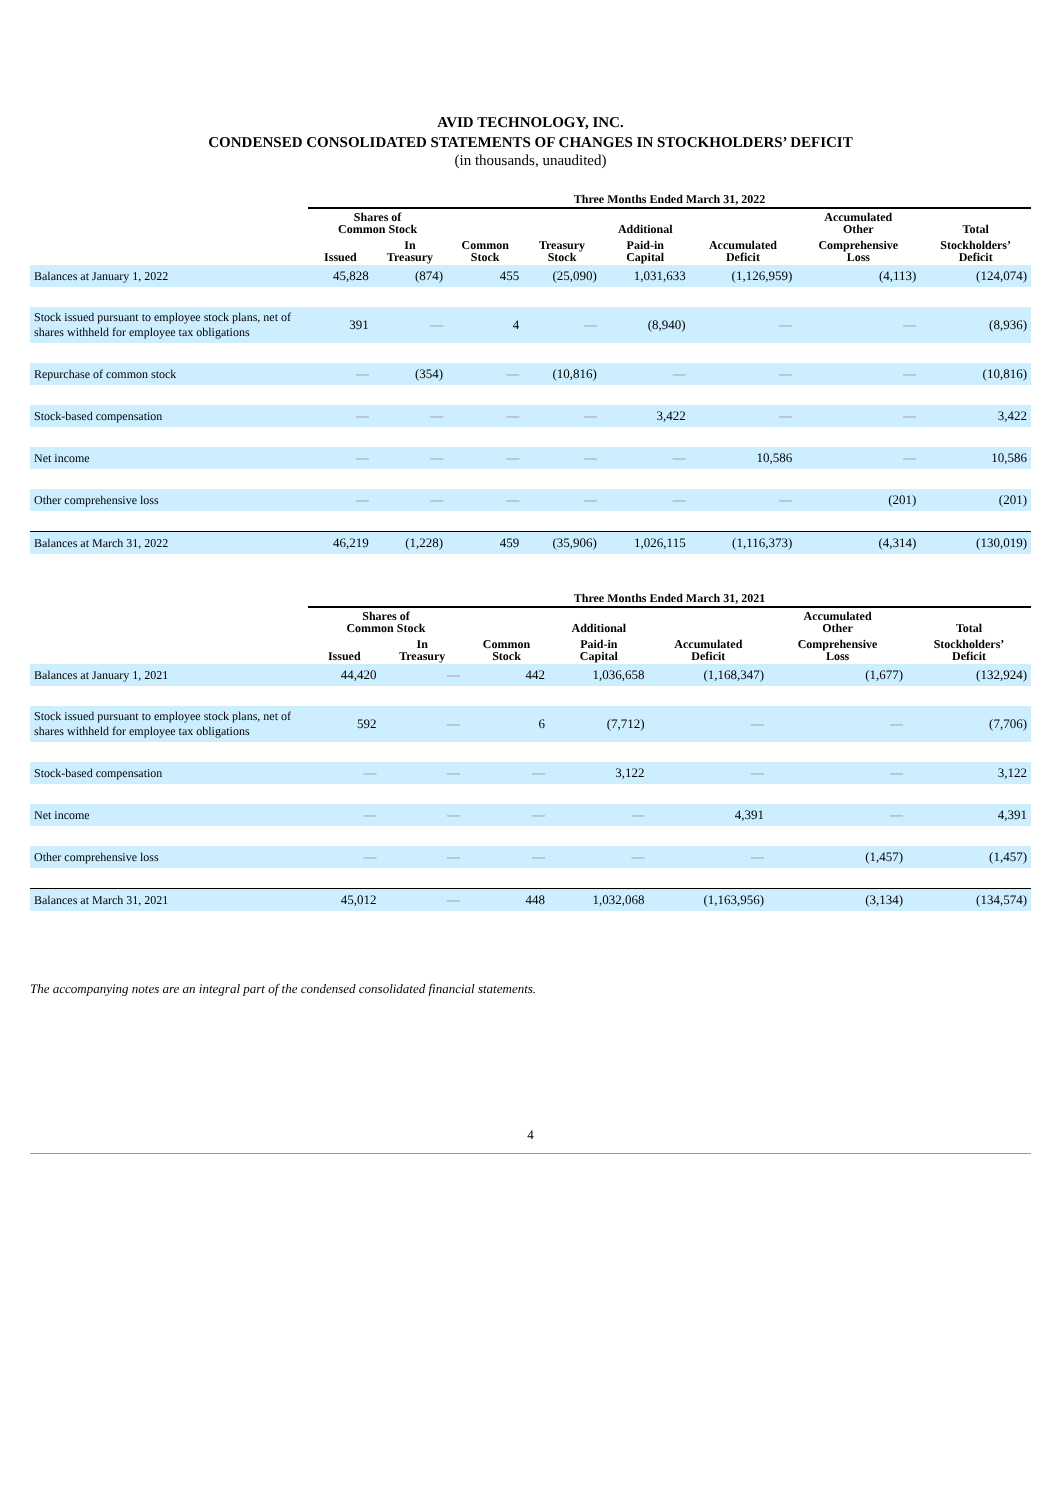AVID TECHNOLOGY, INC.
CONDENSED CONSOLIDATED STATEMENTS OF CHANGES IN STOCKHOLDERS’ DEFICIT
(in thousands, unaudited)
| | Three Months Ended March 31, 2022 | | | | | | | |
| --- | --- | --- | --- | --- | --- | --- | --- | --- |
| | Shares of Common Stock | | | | Additional | | Accumulated Other | Total |
| | Issued | In Treasury | Common Stock | Treasury Stock | Paid-in Capital | Accumulated Deficit | Comprehensive Loss | Stockholders’ Deficit |
| Balances at January 1, 2022 | 45,828 | (874) | 455 | (25,090) | 1,031,633 | (1,126,959) | (4,113) | (124,074) |
| Stock issued pursuant to employee stock plans, net of shares withheld for employee tax obligations | 391 | — | 4 | — | (8,940) | — | — | (8,936) |
| Repurchase of common stock | — | (354) | — | (10,816) | — | — | — | (10,816) |
| Stock-based compensation | — | — | — | — | 3,422 | — | — | 3,422 |
| Net income | — | — | — | — | — | 10,586 | — | 10,586 |
| Other comprehensive loss | — | — | — | — | — | — | (201) | (201) |
| Balances at March 31, 2022 | 46,219 | (1,228) | 459 | (35,906) | 1,026,115 | (1,116,373) | (4,314) | (130,019) |
| | Three Months Ended March 31, 2021 | | | | | | |
| --- | --- | --- | --- | --- | --- | --- | --- |
| | Shares of Common Stock | | | Additional | | Accumulated Other | Total |
| | Issued | In Treasury | Common Stock | Paid-in Capital | Accumulated Deficit | Comprehensive Loss | Stockholders’ Deficit |
| Balances at January 1, 2021 | 44,420 | — | 442 | 1,036,658 | (1,168,347) | (1,677) | (132,924) |
| Stock issued pursuant to employee stock plans, net of shares withheld for employee tax obligations | 592 | — | 6 | (7,712) | — | — | (7,706) |
| Stock-based compensation | — | — | — | 3,122 | — | — | 3,122 |
| Net income | — | — | — | — | 4,391 | — | 4,391 |
| Other comprehensive loss | — | — | — | — | — | (1,457) | (1,457) |
| Balances at March 31, 2021 | 45,012 | — | 448 | 1,032,068 | (1,163,956) | (3,134) | (134,574) |
The accompanying notes are an integral part of the condensed consolidated financial statements.
4